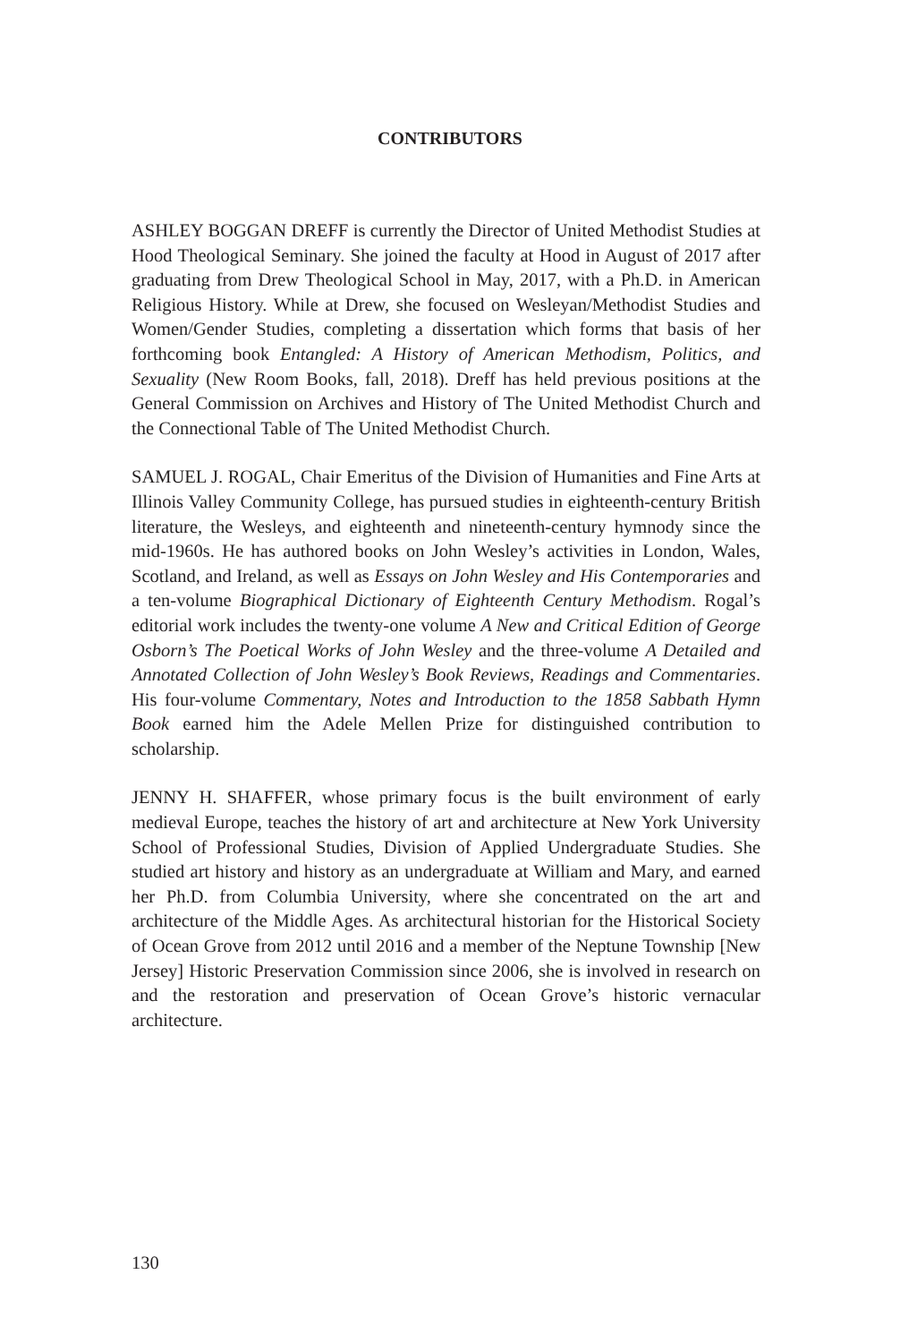CONTRIBUTORS
ASHLEY BOGGAN DREFF is currently the Director of United Methodist Studies at Hood Theological Seminary. She joined the faculty at Hood in August of 2017 after graduating from Drew Theological School in May, 2017, with a Ph.D. in American Religious History. While at Drew, she focused on Wesleyan/Methodist Studies and Women/Gender Studies, completing a dissertation which forms that basis of her forthcoming book Entangled: A History of American Methodism, Politics, and Sexuality (New Room Books, fall, 2018). Dreff has held previous positions at the General Commission on Archives and History of The United Methodist Church and the Connectional Table of The United Methodist Church.
SAMUEL J. ROGAL, Chair Emeritus of the Division of Humanities and Fine Arts at Illinois Valley Community College, has pursued studies in eighteenth-century British literature, the Wesleys, and eighteenth and nineteenth-century hymnody since the mid-1960s. He has authored books on John Wesley’s activities in London, Wales, Scotland, and Ireland, as well as Essays on John Wesley and His Contemporaries and a ten-volume Biographical Dictionary of Eighteenth Century Methodism. Rogal’s editorial work includes the twenty-one volume A New and Critical Edition of George Osborn’s The Poetical Works of John Wesley and the three-volume A Detailed and Annotated Collection of John Wesley’s Book Reviews, Readings and Commentaries. His four-volume Commentary, Notes and Introduction to the 1858 Sabbath Hymn Book earned him the Adele Mellen Prize for distinguished contribution to scholarship.
JENNY H. SHAFFER, whose primary focus is the built environment of early medieval Europe, teaches the history of art and architecture at New York University School of Professional Studies, Division of Applied Undergraduate Studies. She studied art history and history as an undergraduate at William and Mary, and earned her Ph.D. from Columbia University, where she concentrated on the art and architecture of the Middle Ages. As architectural historian for the Historical Society of Ocean Grove from 2012 until 2016 and a member of the Neptune Township [New Jersey] Historic Preservation Commission since 2006, she is involved in research on and the restoration and preservation of Ocean Grove’s historic vernacular architecture.
130